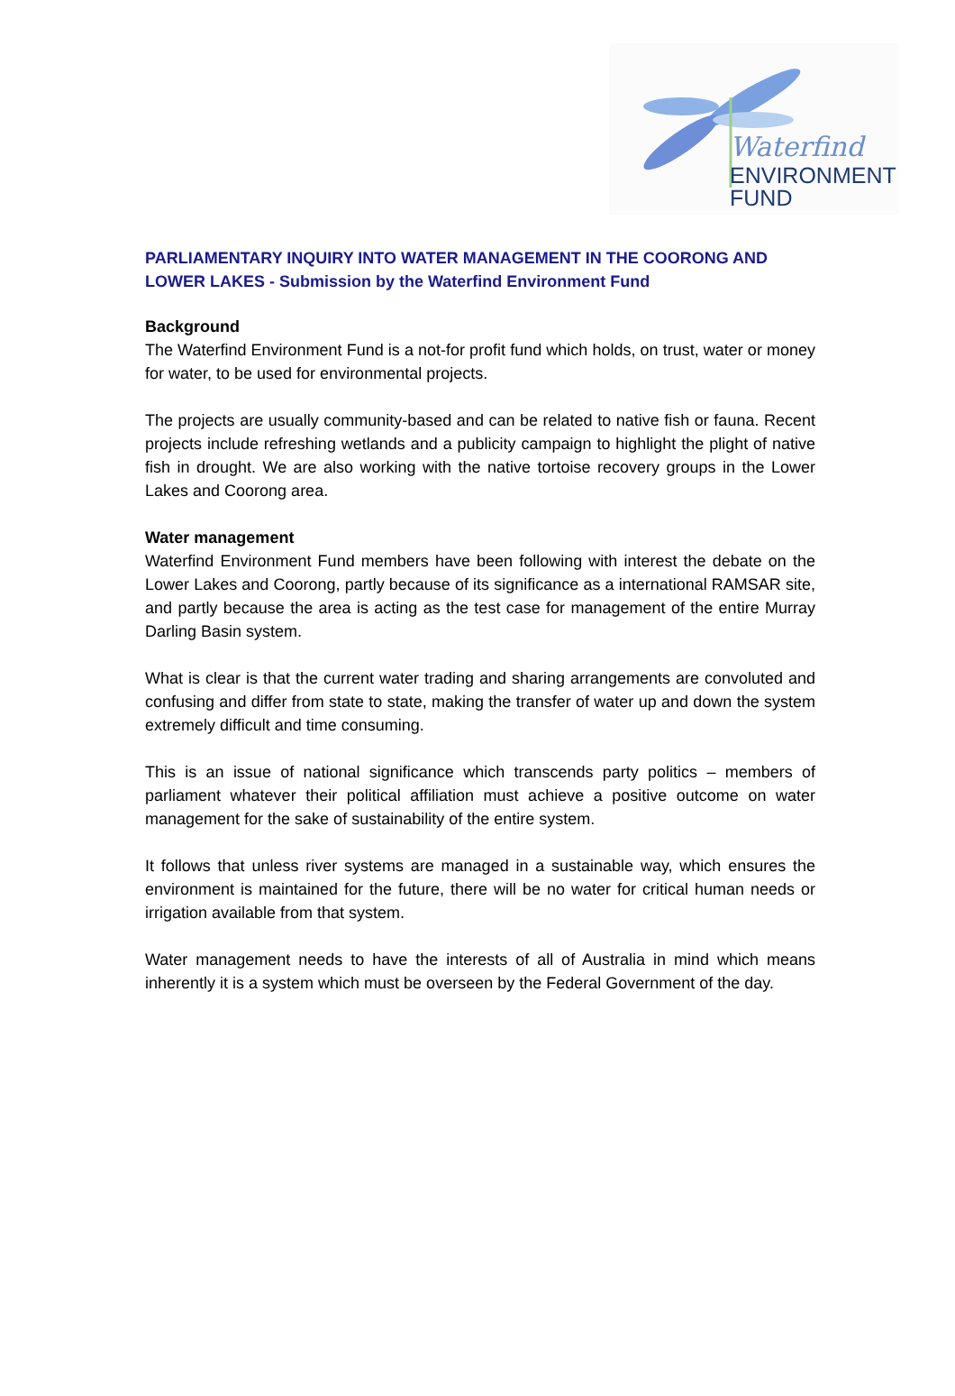Waterfind
ENVIRONMENT
FUND
PARLIAMENTARY INQUIRY INTO WATER MANAGEMENT IN THE COORONG AND LOWER LAKES - Submission by the Waterfind Environment Fund
Background
The Waterfind Environment Fund is a not-for profit fund which holds, on trust, water or money for water, to be used for environmental projects.
The projects are usually community-based and can be related to native fish or fauna. Recent projects include refreshing wetlands and a publicity campaign to highlight the plight of native fish in drought. We are also working with the native tortoise recovery groups in the Lower Lakes and Coorong area.
Water management
Waterfind Environment Fund members have been following with interest the debate on the Lower Lakes and Coorong, partly because of its significance as a international RAMSAR site, and partly because the area is acting as the test case for management of the entire Murray Darling Basin system.
What is clear is that the current water trading and sharing arrangements are convoluted and confusing and differ from state to state, making the transfer of water up and down the system extremely difficult and time consuming.
This is an issue of national significance which transcends party politics – members of parliament whatever their political affiliation must achieve a positive outcome on water management for the sake of sustainability of the entire system.
It follows that unless river systems are managed in a sustainable way, which ensures the environment is maintained for the future, there will be no water for critical human needs or irrigation available from that system.
Water management needs to have the interests of all of Australia in mind which means inherently it is a system which must be overseen by the Federal Government of the day.